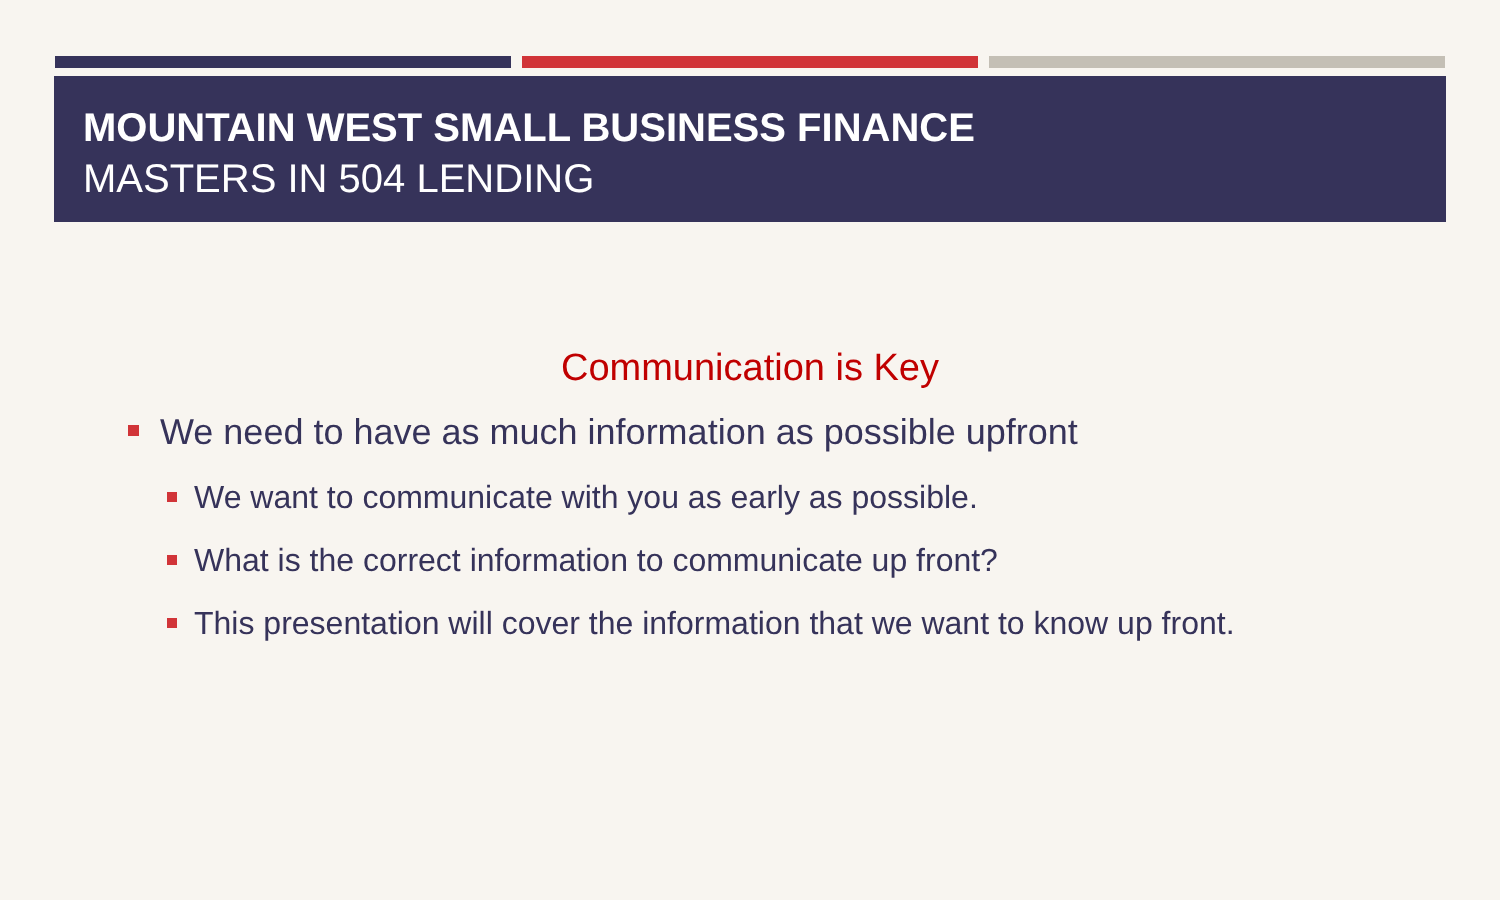MOUNTAIN WEST SMALL BUSINESS FINANCE
MASTERS IN 504 LENDING
Communication is Key
We need to have as much information as possible upfront
We want to communicate with you as early as possible.
What is the correct information to communicate up front?
This presentation will cover the information that we want to know up front.